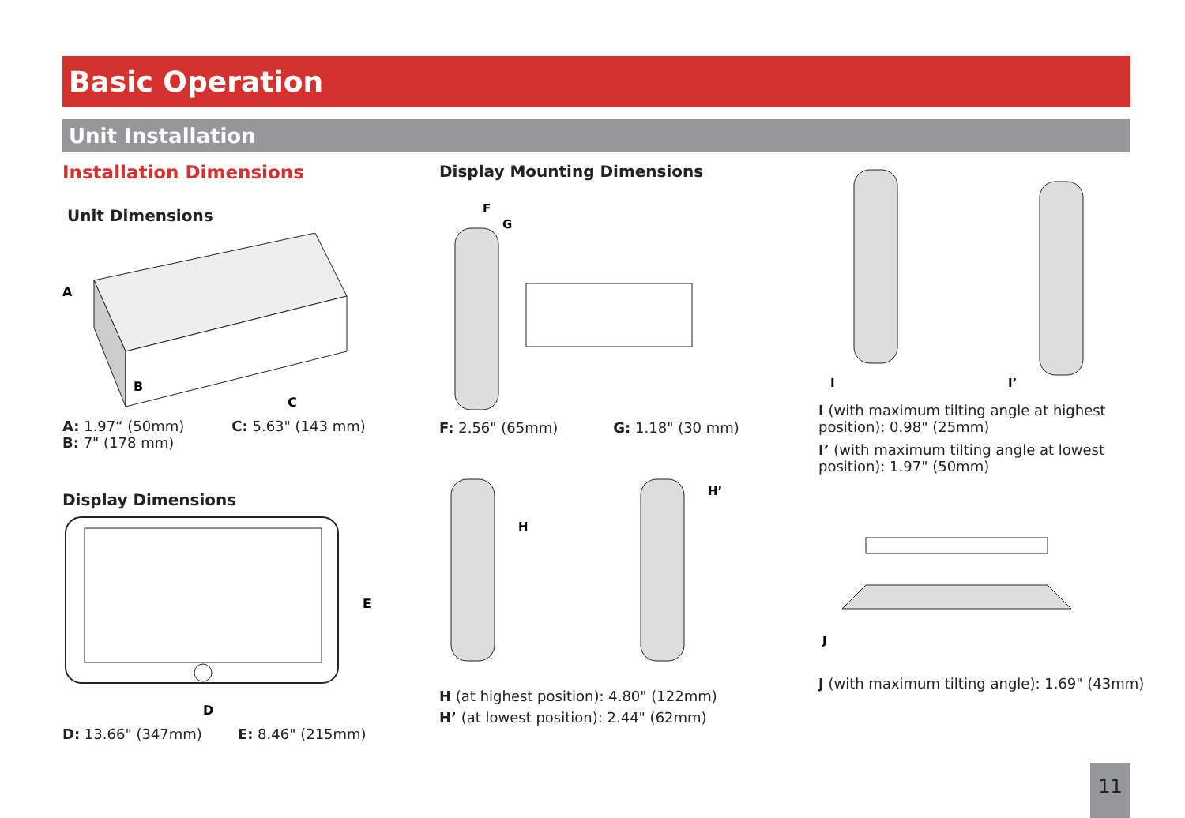Basic Operation
Unit Installation
Installation Dimensions
Unit Dimensions
A
B
C
A: 1.97“ (50mm)
B: 7" (178 mm)
C: 5.63" (143 mm)
Display Dimensions
E
D
D: 13.66" (347mm) E: 8.46" (215mm)
Display Mounting Dimensions
F
G
F: 2.56" (65mm) G: 1.18" (30 mm)
H
H’
H (at highest position): 4.80" (122mm)
H’ (at lowest position): 2.44" (62mm)
I
I’
I (with maximum tilting angle at highest position): 0.98" (25mm)
I’ (with maximum tilting angle at lowest position): 1.97" (50mm)
J
J (with maximum tilting angle): 1.69" (43mm)
11